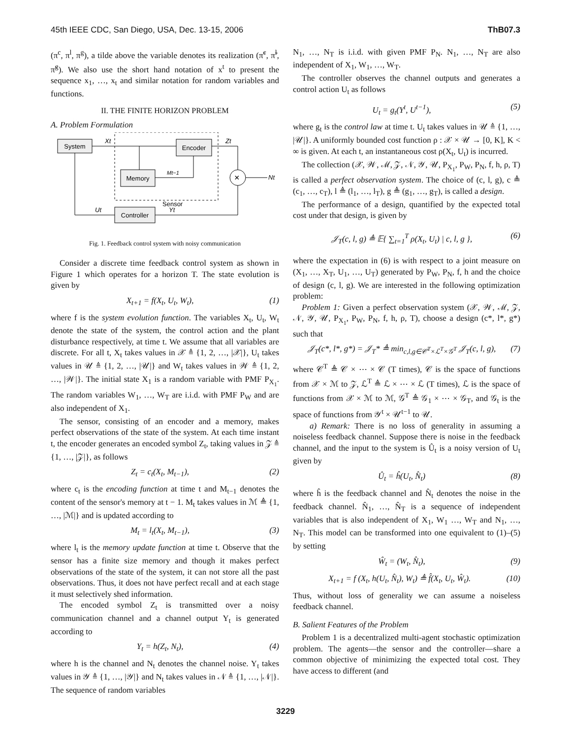45th IEEE CDC, San Diego, USA, Dec. 13-15, 2006 ThB07.3
(π<sup>c</sup>, π<sup>l</sup>, π<sup>g</sup>), a tilde above the variable denotes its realization (π̃<sup>c</sup>, π̃<sup>l</sup>, π̃<sup>g</sup>). We also use the short hand notation of x<sup>t</sup> to present the sequence x<sub>1</sub>, …, x<sub>t</sub> and similar notation for random variables and functions.
II. THE FINITE HORIZON PROBLEM
A. Problem Formulation
System
Encoder
Memory
Controller
Sensor
×
Xt
Zt
Mt−1
Nt
Ut
Yt
Fig. 1. Feedback control system with noisy communication
Consider a discrete time feedback control system as shown in Figure 1 which operates for a horizon T. The state evolution is given by
X<sub>t+1</sub> = f(X<sub>t</sub>, U<sub>t</sub>, W<sub>t</sub>), (1)
where f is the system evolution function. The variables X<sub>t</sub>, U<sub>t</sub>, W<sub>t</sub> denote the state of the system, the control action and the plant disturbance respectively, at time t. We assume that all variables are discrete. For all t, X<sub>t</sub> takes values in 𝒳 ≜ {1, 2, …, |𝒳|}, U<sub>t</sub> takes values in 𝒰 ≜ {1, 2, …, |𝒰|} and W<sub>t</sub> takes values in 𝒲 ≜ {1, 2, …, |𝒲|}. The initial state X<sub>1</sub> is a random variable with PMF P<sub>X<sub>1</sub></sub>. The random variables W<sub>1</sub>, …, W<sub>T</sub> are i.i.d. with PMF P<sub>W</sub> and are also independent of X<sub>1</sub>.
The sensor, consisting of an encoder and a memory, makes perfect observations of the state of the system. At each time instant t, the encoder generates an encoded symbol Z<sub>t</sub>, taking values in 𝒵 ≜ {1, …, |𝒵|}, as follows
Z<sub>t</sub> = c<sub>t</sub>(X<sub>t</sub>, M<sub>t−1</sub>), (2)
where c<sub>t</sub> is the encoding function at time t and M<sub>t−1</sub> denotes the content of the sensor's memory at t − 1. M<sub>t</sub> takes values in ℳ ≜ {1, …, |ℳ|} and is updated according to
M<sub>t</sub> = l<sub>t</sub>(X<sub>t</sub>, M<sub>t−1</sub>), (3)
where l<sub>t</sub> is the memory update function at time t. Observe that the sensor has a finite size memory and though it makes perfect observations of the state of the system, it can not store all the past observations. Thus, it does not have perfect recall and at each stage it must selectively shed information.
The encoded symbol Z<sub>t</sub> is transmitted over a noisy communication channel and a channel output Y<sub>t</sub> is generated according to
Y<sub>t</sub> = h(Z<sub>t</sub>, N<sub>t</sub>), (4)
where h is the channel and N<sub>t</sub> denotes the channel noise. Y<sub>t</sub> takes values in 𝒴 ≜ {1, …, |𝒴|} and N<sub>t</sub> takes values in 𝒩 ≜ {1, …, |𝒩|}. The sequence of random variables
N<sub>1</sub>, …, N<sub>T</sub> is i.i.d. with given PMF P<sub>N</sub>. N<sub>1</sub>, …, N<sub>T</sub> are also independent of X<sub>1</sub>, W<sub>1</sub>, …, W<sub>T</sub>.
The controller observes the channel outputs and generates a control action U<sub>t</sub> as follows
U<sub>t</sub> = g<sub>t</sub>(Y<sup>t</sup>, U<sup>t−1</sup>), (5)
where g<sub>t</sub> is the control law at time t. U<sub>t</sub> takes values in 𝒰 ≜ {1, …, |𝒰|}. A uniformly bounded cost function ρ : 𝒳 × 𝒰 → [0, K], K < ∞ is given. At each t, an instantaneous cost ρ(X<sub>t</sub>, U<sub>t</sub>) is incurred.
The collection (𝒳, 𝒲, ℳ, 𝒵, 𝒩, 𝒴, 𝒰, P<sub>X<sub>1</sub></sub>, P<sub>W</sub>, P<sub>N</sub>, f, h, ρ, T) is called a perfect observation system. The choice of (c, l, g), c ≜ (c<sub>1</sub>, …, c<sub>T</sub>), l ≜ (l<sub>1</sub>, …, l<sub>T</sub>), g ≜ (g<sub>1</sub>, …, g<sub>T</sub>), is called a design.
The performance of a design, quantified by the expected total cost under that design, is given by
𝒥<sub>T</sub>(c, l, g) ≜ 𝔼{ ∑<sub>t=1</sub><sup>T</sup> ρ(X<sub>t</sub>, U<sub>t</sub>) | c, l, g }, (6)
where the expectation in (6) is with respect to a joint measure on (X<sub>1</sub>, …, X<sub>T</sub>, U<sub>1</sub>, …, U<sub>T</sub>) generated by P<sub>W</sub>, P<sub>N</sub>, f, h and the choice of design (c, l, g). We are interested in the following optimization problem:
Problem 1: Given a perfect observation system (𝒳, 𝒲, ℳ, 𝒵, 𝒩, 𝒴, 𝒰, P<sub>X<sub>1</sub></sub>, P<sub>W</sub>, P<sub>N</sub>, f, h, ρ, T), choose a design (c*, l*, g*) such that
𝒥<sub>T</sub>(c*, l*, g*) = 𝒥<sub>T</sub>* ≜ min<sub>c,l,g∈𝒞<sup>T</sup>×ℒ<sup>T</sup>×𝒢<sup>T</sup></sub> 𝒥<sub>T</sub>(c, l, g), (7)
where 𝒞<sup>T</sup> ≜ 𝒞 × ⋯ × 𝒞 (T times), 𝒞 is the space of functions from 𝒳 × ℳ to 𝒵, ℒ<sup>T</sup> ≜ ℒ × ⋯ × ℒ (T times), ℒ is the space of functions from 𝒳 × ℳ to ℳ, 𝒢<sup>T</sup> ≜ 𝒢<sub>1</sub> × ⋯ × 𝒢<sub>T</sub>, and 𝒢<sub>t</sub> is the space of functions from 𝒴<sup>t</sup> × 𝒰<sup>t−1</sup> to 𝒰.
a) Remark: There is no loss of generality in assuming a noiseless feedback channel. Suppose there is noise in the feedback channel, and the input to the system is Û<sub>t</sub> is a noisy version of U<sub>t</sub> given by
Û<sub>t</sub> = ĥ(U<sub>t</sub>, N̂<sub>t</sub>) (8)
where ĥ is the feedback channel and N̂<sub>t</sub> denotes the noise in the feedback channel. N̂<sub>1</sub>, …, N̂<sub>T</sub> is a sequence of independent variables that is also independent of X<sub>1</sub>, W<sub>1</sub> …, W<sub>T</sub> and N<sub>1</sub>, …, N<sub>T</sub>. This model can be transformed into one equivalent to (1)–(5) by setting
Ŵ<sub>t</sub> = (W<sub>t</sub>, N̂<sub>t</sub>), (9)
X<sub>t+1</sub> = f (X<sub>t</sub>, h(U<sub>t</sub>, N̂<sub>t</sub>), W<sub>t</sub>) ≜ f̂(X<sub>t</sub>, U<sub>t</sub>, Ŵ<sub>t</sub>). (10)
Thus, without loss of generality we can assume a noiseless feedback channel.
B. Salient Features of the Problem
Problem 1 is a decentralized multi-agent stochastic optimization problem. The agents—the sensor and the controller—share a common objective of minimizing the expected total cost. They have access to different (and
3229